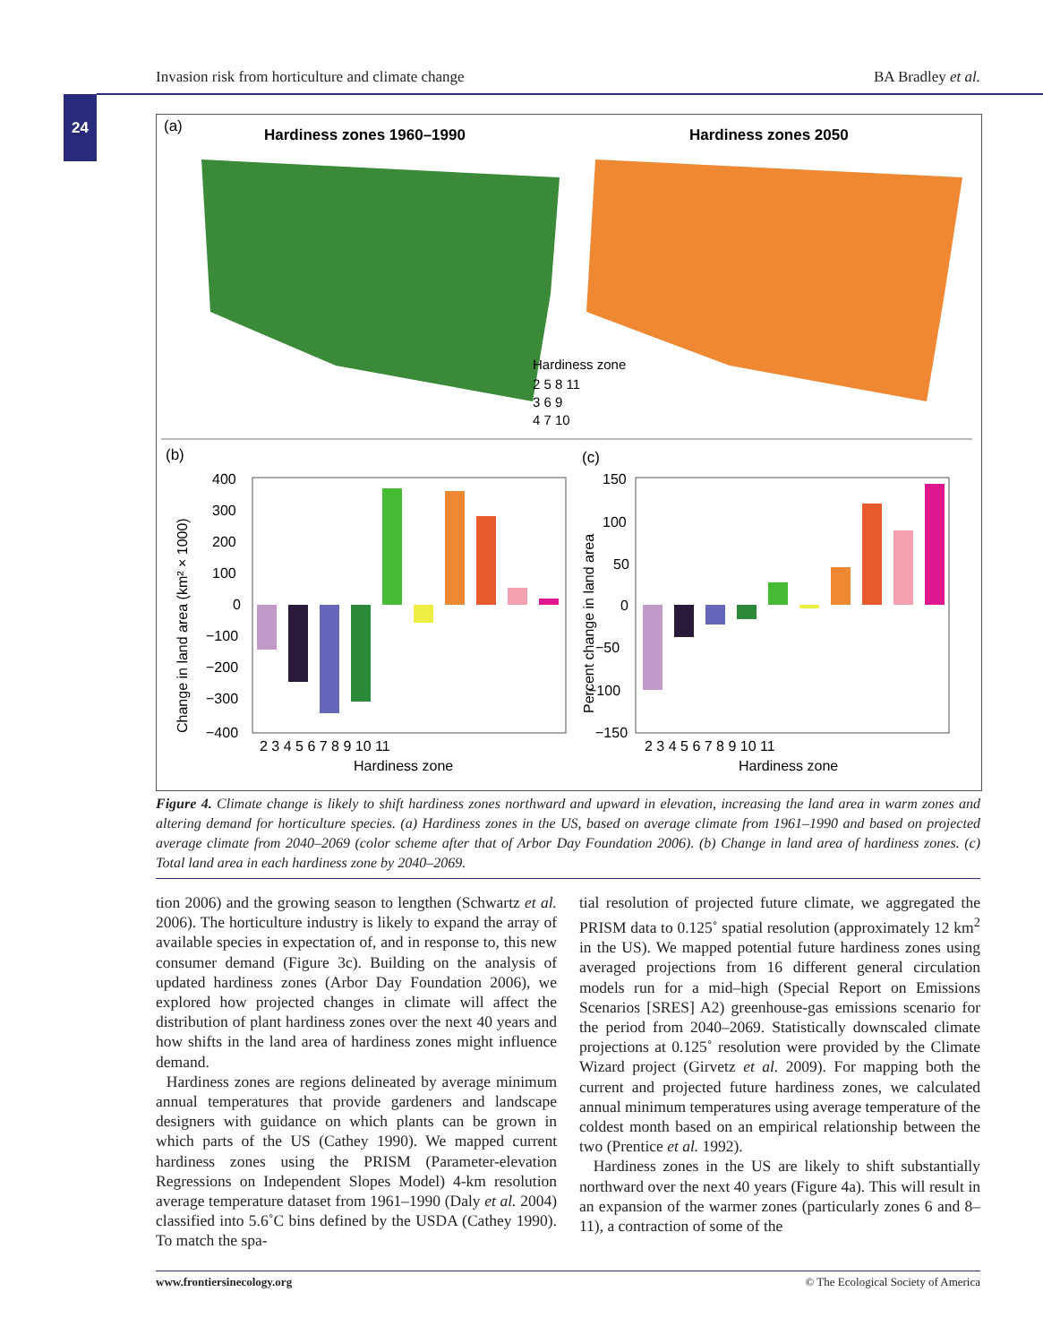Invasion risk from horticulture and climate change BA Bradley et al.
24
(a)
Hardiness zones 1960–1990
Hardiness zones 2050
Hardiness zone
2 5 8 11
3 6 9
4 7 10
(b)
(c)
400
300
200
100
0
−100
−200
−300
−400
2 3 4 5 6 7 8 9 10 11
Hardiness zone
150
100
50
0
−50
−100
−150
2 3 4 5 6 7 8 9 10 11
Hardiness zone
Change in land area (km² × 1000)
Percent change in land area
Figure 4. Climate change is likely to shift hardiness zones northward and upward in elevation, increasing the land area in warm zones and altering demand for horticulture species. (a) Hardiness zones in the US, based on average climate from 1961–1990 and based on projected average climate from 2040–2069 (color scheme after that of Arbor Day Foundation 2006). (b) Change in land area of hardiness zones. (c) Total land area in each hardiness zone by 2040–2069.
tion 2006) and the growing season to lengthen (Schwartz et al. 2006). The horticulture industry is likely to expand the array of available species in expectation of, and in response to, this new consumer demand (Figure 3c). Building on the analysis of updated hardiness zones (Arbor Day Foundation 2006), we explored how projected changes in climate will affect the distribution of plant hardiness zones over the next 40 years and how shifts in the land area of hardiness zones might influence demand.
Hardiness zones are regions delineated by average minimum annual temperatures that provide gardeners and landscape designers with guidance on which plants can be grown in which parts of the US (Cathey 1990). We mapped current hardiness zones using the PRISM (Parameter-elevation Regressions on Independent Slopes Model) 4-km resolution average temperature dataset from 1961–1990 (Daly et al. 2004) classified into 5.6˚C bins defined by the USDA (Cathey 1990). To match the spa-
tial resolution of projected future climate, we aggregated the PRISM data to 0.125˚ spatial resolution (approximately 12 km<sup>2</sup> in the US). We mapped potential future hardiness zones using averaged projections from 16 different general circulation models run for a mid–high (Special Report on Emissions Scenarios [SRES] A2) greenhouse-gas emissions scenario for the period from 2040–2069. Statistically downscaled climate projections at 0.125˚ resolution were provided by the Climate Wizard project (Girvetz et al. 2009). For mapping both the current and projected future hardiness zones, we calculated annual minimum temperatures using average temperature of the coldest month based on an empirical relationship between the two (Prentice et al. 1992).
Hardiness zones in the US are likely to shift substantially northward over the next 40 years (Figure 4a). This will result in an expansion of the warmer zones (particularly zones 6 and 8–11), a contraction of some of the
www.frontiersinecology.org © The Ecological Society of America